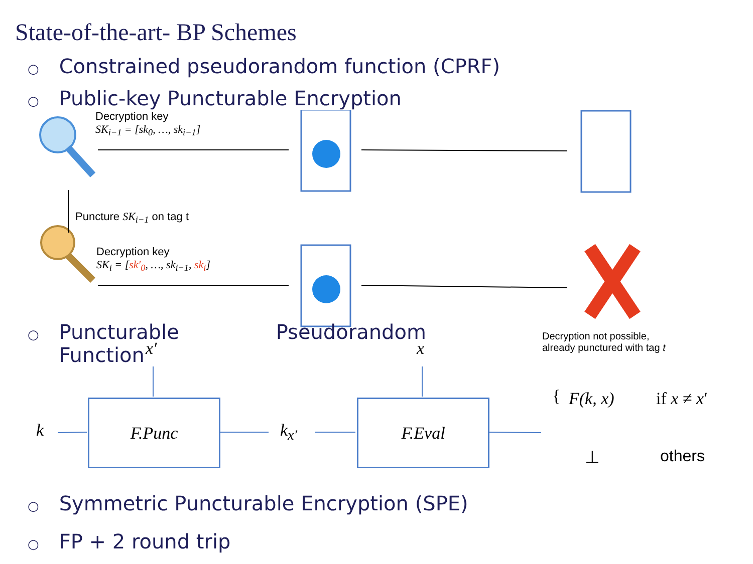State-of-the-art- BP Schemes
○ Constrained pseudorandom function (CPRF)
○ Public-key Puncturable Encryption
Decryption key
SK<sub>i−1</sub> = [sk<sub>0</sub>, …, sk<sub>i−1</sub>]
Puncture SK<sub>i−1</sub> on tag t
Decryption key
SK<sub>i</sub> = [sk′<sub>0</sub>, …, sk<sub>i−1</sub>, sk<sub>i</sub>]
Decryption not possible,
already punctured with tag t
○ Puncturable Pseudorandom
○ Function
x′ x
k
F.Punc
k<sub>x′</sub>
F.Eval
{ F(k, x) if x ≠ x′
⊥ others
○ Symmetric Puncturable Encryption (SPE)
○ FP + 2 round trip